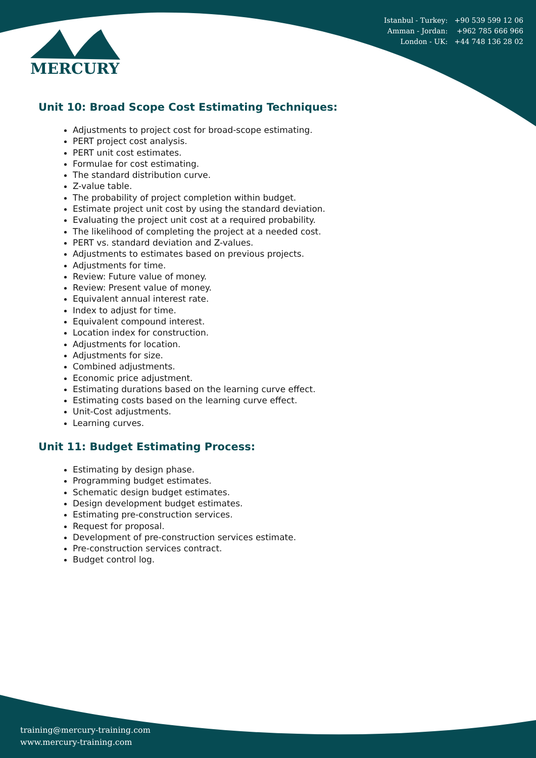Istanbul - Turkey: +90 539 599 12 06
Amman - Jordan: +962 785 666 966
London - UK: +44 748 136 28 02
MERCURY
Unit 10: Broad Scope Cost Estimating Techniques:
Adjustments to project cost for broad-scope estimating.
PERT project cost analysis.
PERT unit cost estimates.
Formulae for cost estimating.
The standard distribution curve.
Z-value table.
The probability of project completion within budget.
Estimate project unit cost by using the standard deviation.
Evaluating the project unit cost at a required probability.
The likelihood of completing the project at a needed cost.
PERT vs. standard deviation and Z-values.
Adjustments to estimates based on previous projects.
Adjustments for time.
Review: Future value of money.
Review: Present value of money.
Equivalent annual interest rate.
Index to adjust for time.
Equivalent compound interest.
Location index for construction.
Adjustments for location.
Adjustments for size.
Combined adjustments.
Economic price adjustment.
Estimating durations based on the learning curve effect.
Estimating costs based on the learning curve effect.
Unit-Cost adjustments.
Learning curves.
Unit 11: Budget Estimating Process:
Estimating by design phase.
Programming budget estimates.
Schematic design budget estimates.
Design development budget estimates.
Estimating pre-construction services.
Request for proposal.
Development of pre-construction services estimate.
Pre-construction services contract.
Budget control log.
training@mercury-training.com
www.mercury-training.com